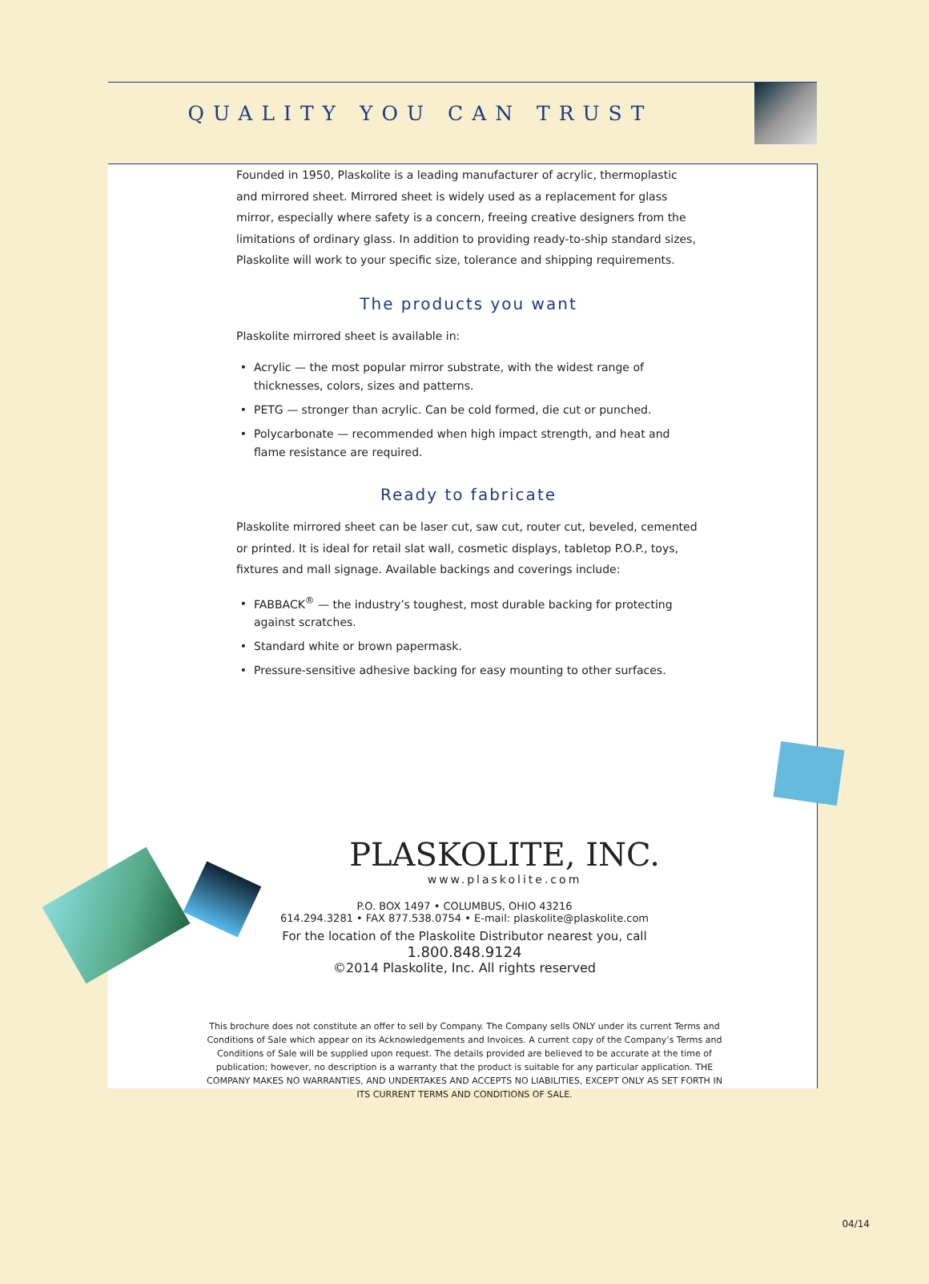QUALITY YOU CAN TRUST
Founded in 1950, Plaskolite is a leading manufacturer of acrylic, thermoplastic and mirrored sheet. Mirrored sheet is widely used as a replacement for glass mirror, especially where safety is a concern, freeing creative designers from the limitations of ordinary glass. In addition to providing ready-to-ship standard sizes, Plaskolite will work to your specific size, tolerance and shipping requirements.
The products you want
Plaskolite mirrored sheet is available in:
Acrylic — the most popular mirror substrate, with the widest range of thicknesses, colors, sizes and patterns.
PETG — stronger than acrylic. Can be cold formed, die cut or punched.
Polycarbonate — recommended when high impact strength, and heat and flame resistance are required.
Ready to fabricate
Plaskolite mirrored sheet can be laser cut, saw cut, router cut, beveled, cemented or printed. It is ideal for retail slat wall, cosmetic displays, tabletop P.O.P., toys, fixtures and mall signage. Available backings and coverings include:
FABBACK<sup>®</sup> — the industry’s toughest, most durable backing for protecting against scratches.
Standard white or brown papermask.
Pressure-sensitive adhesive backing for easy mounting to other surfaces.
PLASKOLITE, INC.
www.plaskolite.com
P.O. BOX 1497 • COLUMBUS, OHIO 43216
614.294.3281 • FAX 877.538.0754 • E-mail: plaskolite@plaskolite.com
For the location of the Plaskolite Distributor nearest you, call
1.800.848.9124
©2014 Plaskolite, Inc. All rights reserved
This brochure does not constitute an offer to sell by Company. The Company sells ONLY under its current Terms and Conditions of Sale which appear on its Acknowledgements and Invoices. A current copy of the Company’s Terms and Conditions of Sale will be supplied upon request. The details provided are believed to be accurate at the time of publication; however, no description is a warranty that the product is suitable for any particular application. THE COMPANY MAKES NO WARRANTIES, AND UNDERTAKES AND ACCEPTS NO LIABILITIES, EXCEPT ONLY AS SET FORTH IN ITS CURRENT TERMS AND CONDITIONS OF SALE.
04/14